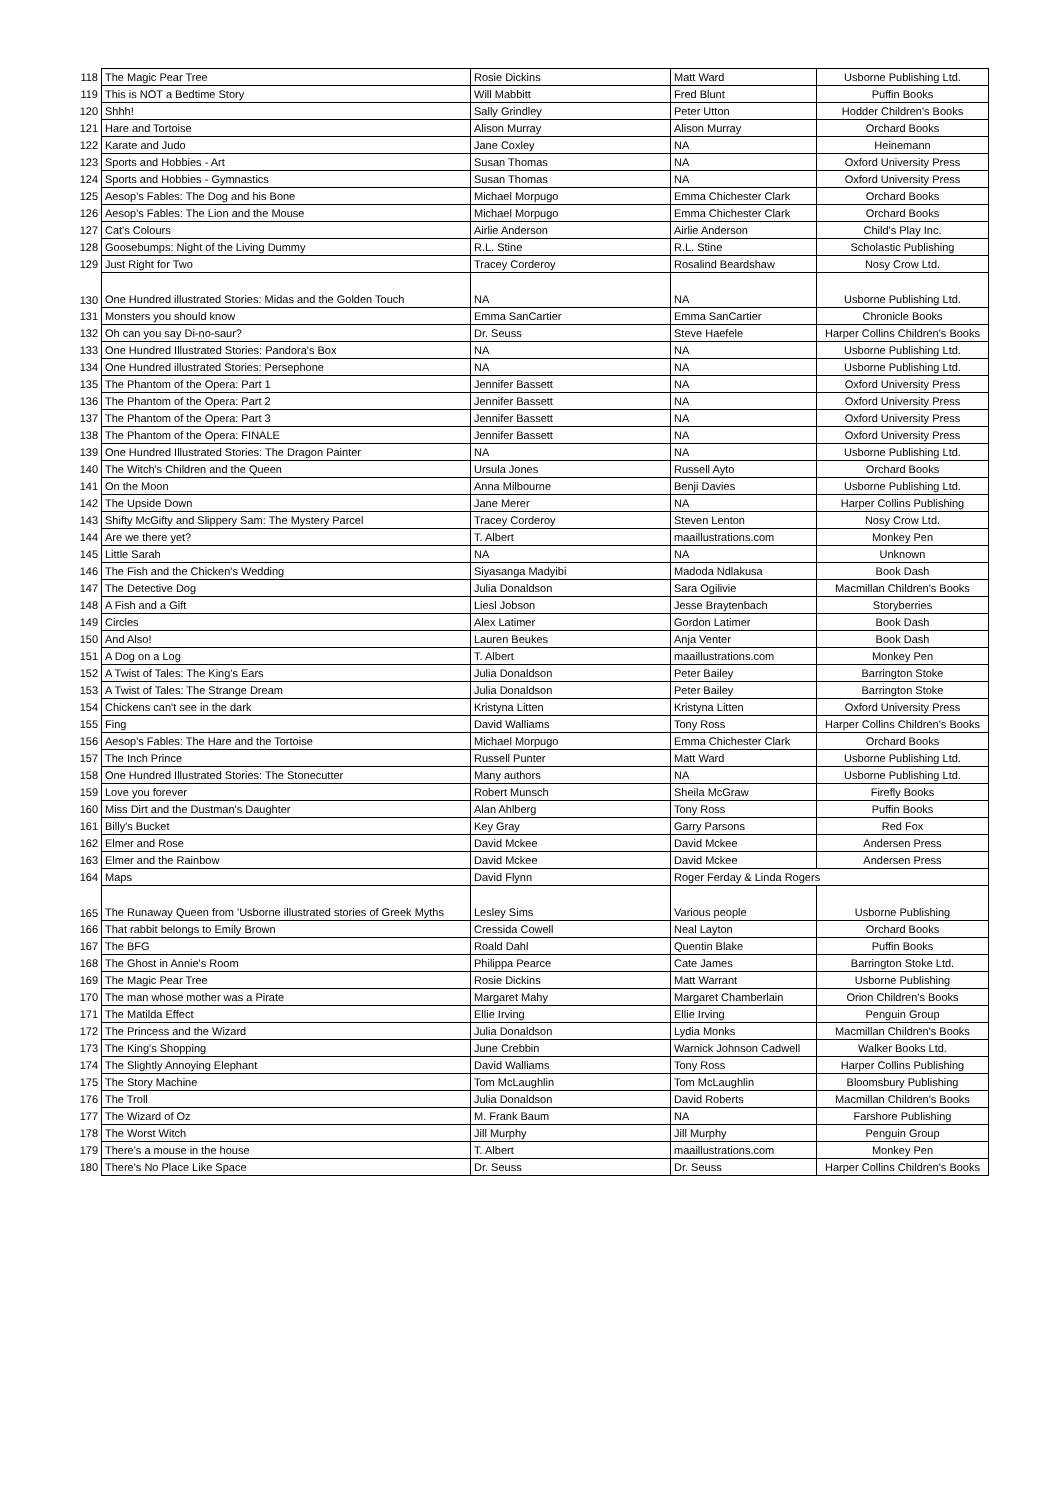| 118 | The Magic Pear Tree | Rosie Dickins | Matt Ward | Usborne Publishing Ltd. |
| 119 | This is NOT a Bedtime Story | Will Mabbitt | Fred Blunt | Puffin Books |
| 120 | Shhh! | Sally Grindley | Peter Utton | Hodder Children's Books |
| 121 | Hare and Tortoise | Alison Murray | Alison Murray | Orchard Books |
| 122 | Karate and Judo | Jane Coxley | NA | Heinemann |
| 123 | Sports and Hobbies - Art | Susan Thomas | NA | Oxford University Press |
| 124 | Sports and Hobbies - Gymnastics | Susan Thomas | NA | Oxford University Press |
| 125 | Aesop's Fables: The Dog and his Bone | Michael Morpugo | Emma Chichester Clark | Orchard Books |
| 126 | Aesop's Fables: The Lion and the Mouse | Michael Morpugo | Emma Chichester Clark | Orchard Books |
| 127 | Cat's Colours | Airlie Anderson | Airlie Anderson | Child's Play Inc. |
| 128 | Goosebumps: Night of the Living Dummy | R.L. Stine | R.L. Stine | Scholastic Publishing |
| 129 | Just Right for Two | Tracey Corderoy | Rosalind Beardshaw | Nosy Crow Ltd. |
| 130 | One Hundred illustrated Stories: Midas and the Golden Touch | NA | NA | Usborne Publishing Ltd. |
| 131 | Monsters you should know | Emma SanCartier | Emma SanCartier | Chronicle Books |
| 132 | Oh can you say Di-no-saur? | Dr. Seuss | Steve Haefele | Harper Collins Children's Books |
| 133 | One Hundred Illustrated Stories: Pandora's Box | NA | NA | Usborne Publishing Ltd. |
| 134 | One Hundred illustrated Stories: Persephone | NA | NA | Usborne Publishing Ltd. |
| 135 | The Phantom of the Opera: Part 1 | Jennifer Bassett | NA | Oxford University Press |
| 136 | The Phantom of the Opera: Part 2 | Jennifer Bassett | NA | Oxford University Press |
| 137 | The Phantom of the Opera: Part 3 | Jennifer Bassett | NA | Oxford University Press |
| 138 | The Phantom of the Opera: FINALE | Jennifer Bassett | NA | Oxford University Press |
| 139 | One Hundred Illustrated Stories: The Dragon Painter | NA | NA | Usborne Publishing Ltd. |
| 140 | The Witch's Children and the Queen | Ursula Jones | Russell Ayto | Orchard Books |
| 141 | On the Moon | Anna Milbourne | Benji Davies | Usborne Publishing Ltd. |
| 142 | The Upside Down | Jane Merer | NA | Harper Collins Publishing |
| 143 | Shifty McGifty and Slippery Sam: The Mystery Parcel | Tracey Corderoy | Steven Lenton | Nosy Crow Ltd. |
| 144 | Are we there yet? | T. Albert | maaillustrations.com | Monkey Pen |
| 145 | Little Sarah | NA | NA | Unknown |
| 146 | The Fish and the Chicken's Wedding | Siyasanga Madyibi | Madoda Ndlakusa | Book Dash |
| 147 | The Detective Dog | Julia Donaldson | Sara Ogilivie | Macmillan Children's Books |
| 148 | A Fish and a Gift | Liesl Jobson | Jesse Braytenbach | Storyberries |
| 149 | Circles | Alex Latimer | Gordon Latimer | Book Dash |
| 150 | And Also! | Lauren Beukes | Anja Venter | Book Dash |
| 151 | A Dog on a Log | T. Albert | maaillustrations.com | Monkey Pen |
| 152 | A Twist of Tales: The King's Ears | Julia Donaldson | Peter Bailey | Barrington Stoke |
| 153 | A Twist of Tales: The Strange Dream | Julia Donaldson | Peter Bailey | Barrington Stoke |
| 154 | Chickens can't see in the dark | Kristyna Litten | Kristyna Litten | Oxford University Press |
| 155 | Fing | David Walliams | Tony Ross | Harper Collins Children's Books |
| 156 | Aesop's Fables: The Hare and the Tortoise | Michael Morpugo | Emma Chichester Clark | Orchard Books |
| 157 | The Inch Prince | Russell Punter | Matt Ward | Usborne Publishing Ltd. |
| 158 | One Hundred Illustrated Stories: The Stonecutter | Many authors | NA | Usborne Publishing Ltd. |
| 159 | Love you forever | Robert Munsch | Sheila McGraw | Firefly Books |
| 160 | Miss Dirt and the Dustman's Daughter | Alan Ahlberg | Tony Ross | Puffin Books |
| 161 | Billy's Bucket | Key Gray | Garry Parsons | Red Fox |
| 162 | Elmer and Rose | David Mckee | David Mckee | Andersen Press |
| 163 | Elmer and the Rainbow | David Mckee | David Mckee | Andersen Press |
| 164 | Maps | David Flynn | Roger Ferday & Linda Rogers | |
| 165 | The Runaway Queen from 'Usborne illustrated stories of Greek Myths | Lesley Sims | Various people | Usborne Publishing |
| 166 | That rabbit belongs to Emily Brown | Cressida Cowell | Neal Layton | Orchard Books |
| 167 | The BFG | Roald Dahl | Quentin Blake | Puffin Books |
| 168 | The Ghost in Annie's Room | Philippa Pearce | Cate James | Barrington Stoke Ltd. |
| 169 | The Magic Pear Tree | Rosie Dickins | Matt Warrant | Usborne Publishing |
| 170 | The man whose mother was a Pirate | Margaret Mahy | Margaret Chamberlain | Orion Children's Books |
| 171 | The Matilda Effect | Ellie Irving | Ellie Irving | Penguin Group |
| 172 | The Princess and the Wizard | Julia Donaldson | Lydia Monks | Macmillan Children's Books |
| 173 | The King's Shopping | June Crebbin | Warnick Johnson Cadwell | Walker Books Ltd. |
| 174 | The Slightly Annoying Elephant | David Walliams | Tony Ross | Harper Collins Publishing |
| 175 | The Story Machine | Tom McLaughlin | Tom McLaughlin | Bloomsbury Publishing |
| 176 | The Troll | Julia Donaldson | David Roberts | Macmillan Children's Books |
| 177 | The Wizard of Oz | M. Frank Baum | NA | Farshore Publishing |
| 178 | The Worst Witch | Jill Murphy | Jill Murphy | Penguin Group |
| 179 | There's a mouse in the house | T. Albert | maaillustrations.com | Monkey Pen |
| 180 | There's No Place Like Space | Dr. Seuss | Dr. Seuss | Harper Collins Children's Books |